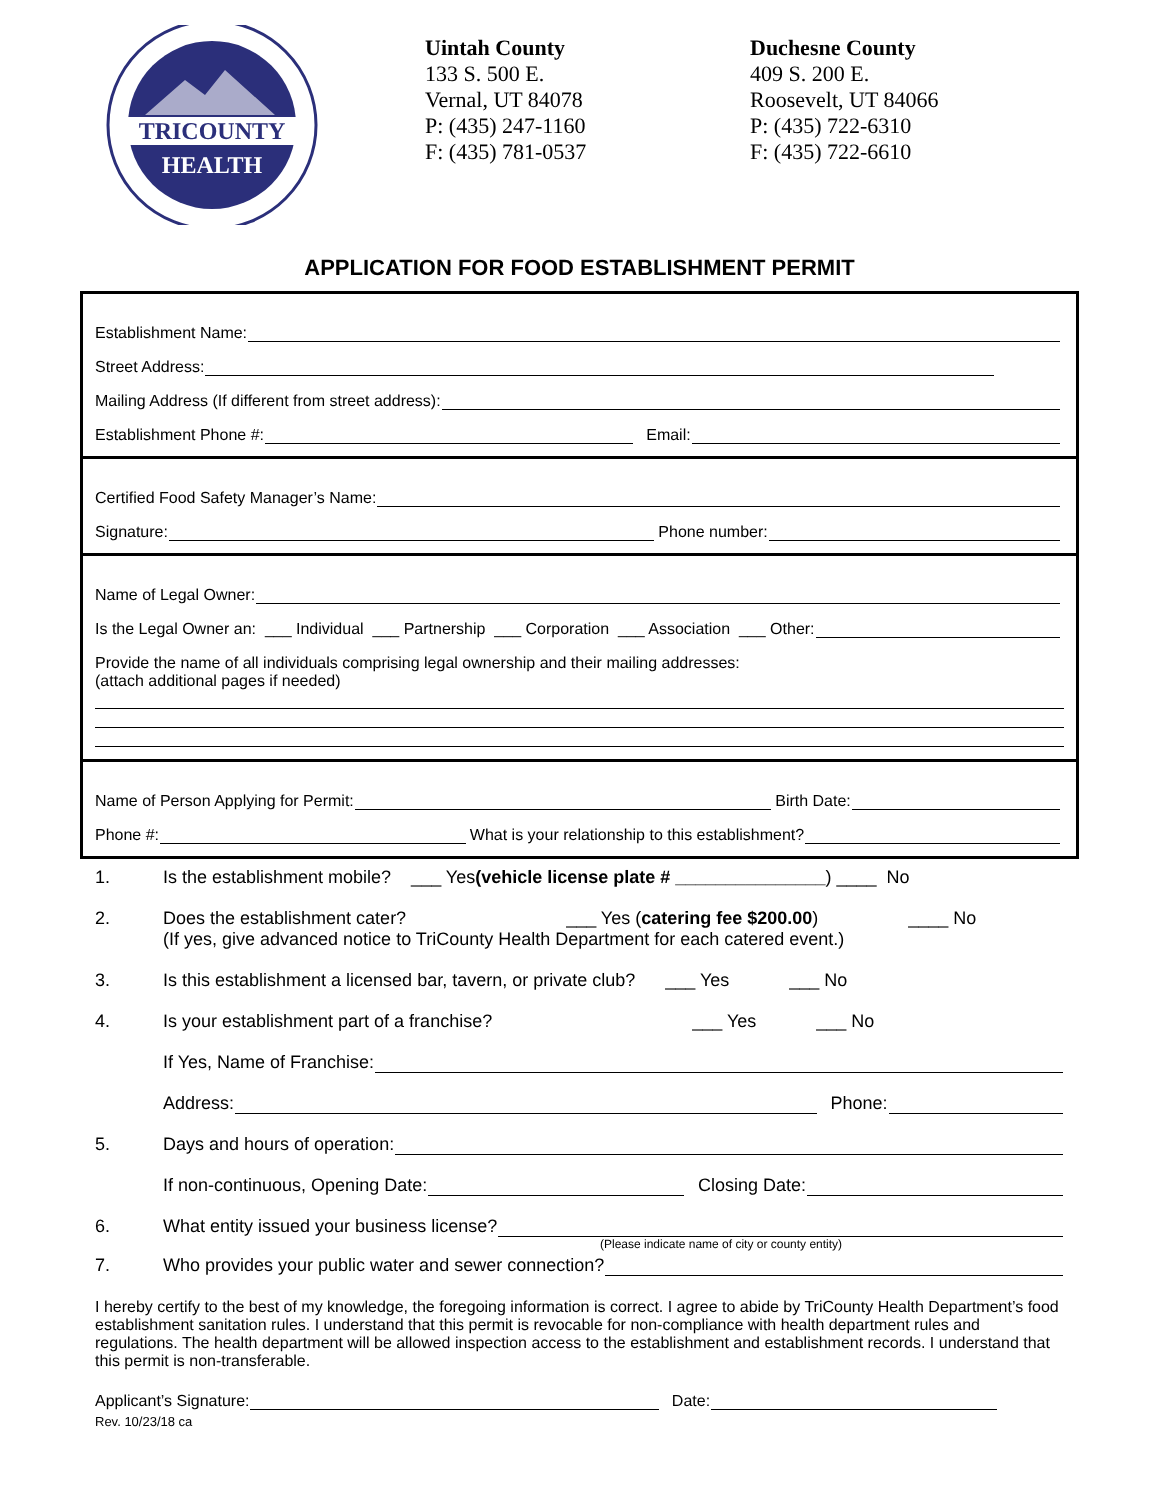TRICOUNTY
HEALTH
Uintah County
133 S. 500 E.
Vernal, UT 84078
P: (435) 247-1160
F: (435) 781-0537
Duchesne County
409 S. 200 E.
Roosevelt, UT 84066
P: (435) 722-6310
F: (435) 722-6610
APPLICATION FOR FOOD ESTABLISHMENT PERMIT
Establishment Name:
Street Address:
Mailing Address (If different from street address):
Establishment Phone #: Email:
Certified Food Safety Manager’s Name:
Signature: Phone number:
Name of Legal Owner:
Is the Legal Owner an: ___ Individual ___ Partnership ___ Corporation ___ Association ___ Other:
Provide the name of all individuals comprising legal ownership and their mailing addresses:
(attach additional pages if needed)
Name of Person Applying for Permit: Birth Date:
Phone #: What is your relationship to this establishment?
1. Is the establishment mobile? ___ Yes (vehicle license plate # _______________) ____ No
2. Does the establishment cater? ___ Yes (catering fee $200.00) ____ No
(If yes, give advanced notice to TriCounty Health Department for each catered event.)
3. Is this establishment a licensed bar, tavern, or private club? ___ Yes ___ No
4. Is your establishment part of a franchise? ___ Yes ___ No
If Yes, Name of Franchise:
Address: Phone:
5. Days and hours of operation:
If non-continuous, Opening Date: Closing Date:
6. What entity issued your business license?
(Please indicate name of city or county entity)
7. Who provides your public water and sewer connection?
I hereby certify to the best of my knowledge, the foregoing information is correct. I agree to abide by TriCounty Health Department’s food establishment sanitation rules. I understand that this permit is revocable for non-compliance with health department rules and regulations. The health department will be allowed inspection access to the establishment and establishment records. I understand that this permit is non-transferable.
Applicant’s Signature: Date:
Rev. 10/23/18 ca